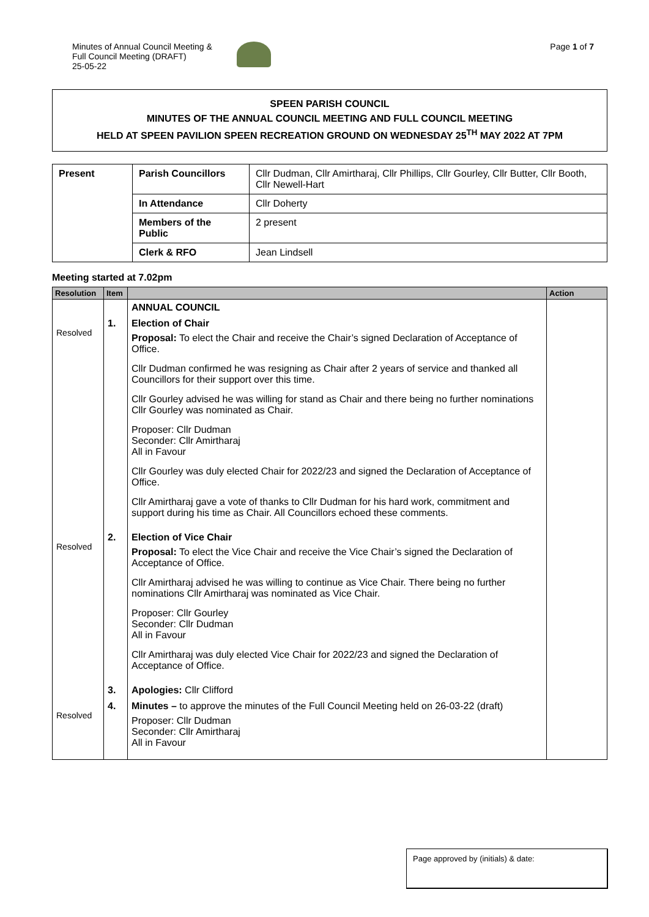Minutes of Annual Council Meeting &
Full Council Meeting (DRAFT)
25-05-22
Page 1 of 7
SPEEN PARISH COUNCIL
MINUTES OF THE ANNUAL COUNCIL MEETING AND FULL COUNCIL MEETING
HELD AT SPEEN PAVILION SPEEN RECREATION GROUND ON WEDNESDAY 25<sup>TH</sup> MAY 2022 AT 7PM
| Present | Parish Councillors | Cllr Dudman, Cllr Amirtharaj, Cllr Phillips, Cllr Gourley, Cllr Butter, Cllr Booth, Cllr Newell-Hart |
| | In Attendance | Cllr Doherty |
| | Members of the Public | 2 present |
| | Clerk & RFO | Jean Lindsell |
Meeting started at 7.02pm
| Resolution | Item | | Action |
| --- | --- | --- | --- |
| | | ANNUAL COUNCIL | |
| Resolved | 1. | Election of Chair Proposal: To elect the Chair and receive the Chair’s signed Declaration of Acceptance of Office. Cllr Dudman confirmed he was resigning as Chair after 2 years of service and thanked all Councillors for their support over this time. Cllr Gourley advised he was willing for stand as Chair and there being no further nominations Cllr Gourley was nominated as Chair. Proposer: Cllr Dudman Seconder: Cllr Amirtharaj All in Favour Cllr Gourley was duly elected Chair for 2022/23 and signed the Declaration of Acceptance of Office. Cllr Amirtharaj gave a vote of thanks to Cllr Dudman for his hard work, commitment and support during his time as Chair. All Councillors echoed these comments. | |
| Resolved | 2. | Election of Vice Chair Proposal: To elect the Vice Chair and receive the Vice Chair’s signed the Declaration of Acceptance of Office. Cllr Amirtharaj advised he was willing to continue as Vice Chair. There being no further nominations Cllr Amirtharaj was nominated as Vice Chair. Proposer: Cllr Gourley Seconder: Cllr Dudman All in Favour Cllr Amirtharaj was duly elected Vice Chair for 2022/23 and signed the Declaration of Acceptance of Office. | |
| | 3. | Apologies: Cllr Clifford | |
| Resolved | 4. | Minutes – to approve the minutes of the Full Council Meeting held on 26-03-22 (draft) Proposer: Cllr Dudman Seconder: Cllr Amirtharaj All in Favour | |
Page approved by (initials) & date: